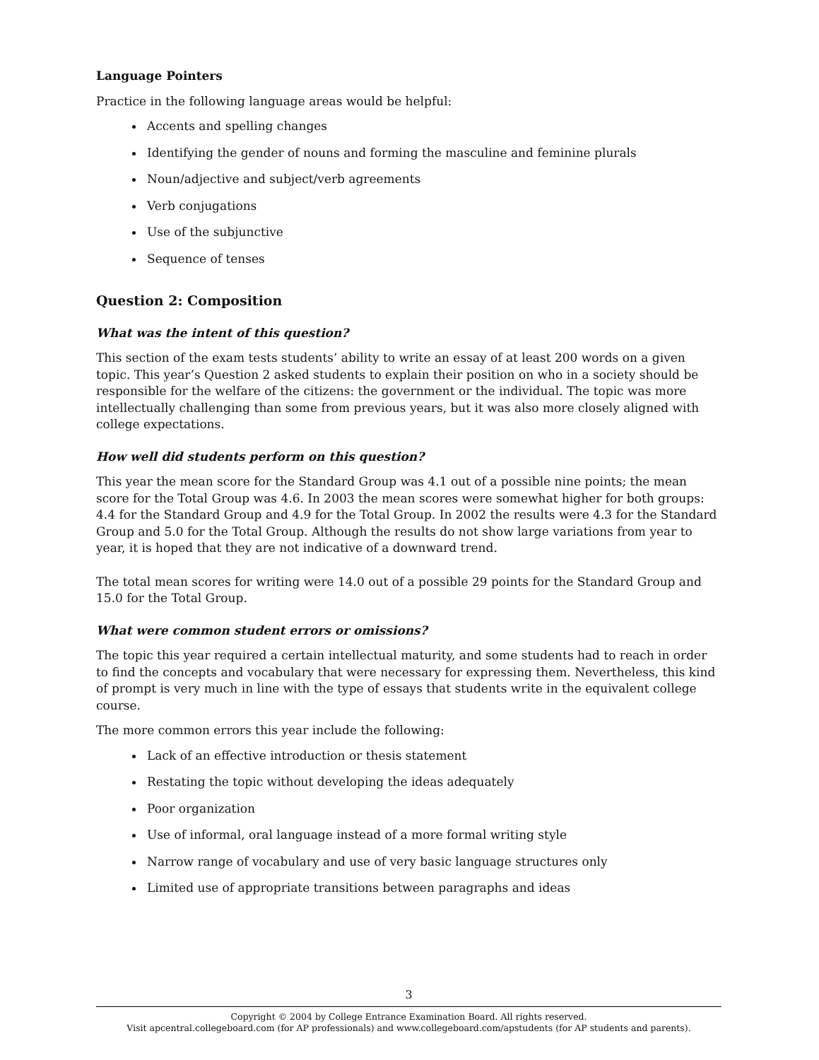Language Pointers
Practice in the following language areas would be helpful:
Accents and spelling changes
Identifying the gender of nouns and forming the masculine and feminine plurals
Noun/adjective and subject/verb agreements
Verb conjugations
Use of the subjunctive
Sequence of tenses
Question 2: Composition
What was the intent of this question?
This section of the exam tests students’ ability to write an essay of at least 200 words on a given topic. This year’s Question 2 asked students to explain their position on who in a society should be responsible for the welfare of the citizens: the government or the individual. The topic was more intellectually challenging than some from previous years, but it was also more closely aligned with college expectations.
How well did students perform on this question?
This year the mean score for the Standard Group was 4.1 out of a possible nine points; the mean score for the Total Group was 4.6. In 2003 the mean scores were somewhat higher for both groups: 4.4 for the Standard Group and 4.9 for the Total Group. In 2002 the results were 4.3 for the Standard Group and 5.0 for the Total Group. Although the results do not show large variations from year to year, it is hoped that they are not indicative of a downward trend.
The total mean scores for writing were 14.0 out of a possible 29 points for the Standard Group and 15.0 for the Total Group.
What were common student errors or omissions?
The topic this year required a certain intellectual maturity, and some students had to reach in order to find the concepts and vocabulary that were necessary for expressing them. Nevertheless, this kind of prompt is very much in line with the type of essays that students write in the equivalent college course.
The more common errors this year include the following:
Lack of an effective introduction or thesis statement
Restating the topic without developing the ideas adequately
Poor organization
Use of informal, oral language instead of a more formal writing style
Narrow range of vocabulary and use of very basic language structures only
Limited use of appropriate transitions between paragraphs and ideas
3
Copyright © 2004 by College Entrance Examination Board. All rights reserved.
Visit apcentral.collegeboard.com (for AP professionals) and www.collegeboard.com/apstudents (for AP students and parents).